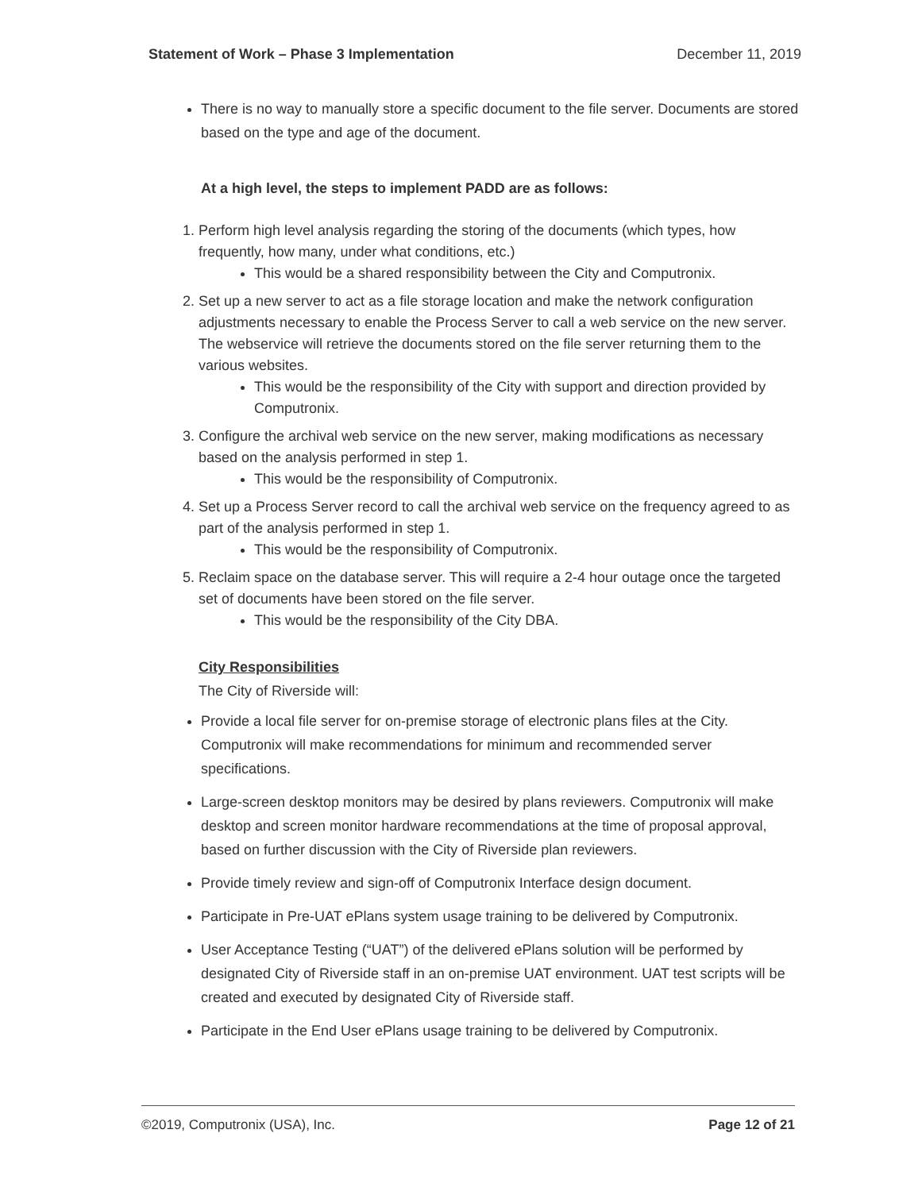Statement of Work – Phase 3 Implementation December 11, 2019
There is no way to manually store a specific document to the file server. Documents are stored based on the type and age of the document.
At a high level, the steps to implement PADD are as follows:
1. Perform high level analysis regarding the storing of the documents (which types, how frequently, how many, under what conditions, etc.)
This would be a shared responsibility between the City and Computronix.
2. Set up a new server to act as a file storage location and make the network configuration adjustments necessary to enable the Process Server to call a web service on the new server. The webservice will retrieve the documents stored on the file server returning them to the various websites.
This would be the responsibility of the City with support and direction provided by Computronix.
3. Configure the archival web service on the new server, making modifications as necessary based on the analysis performed in step 1.
This would be the responsibility of Computronix.
4. Set up a Process Server record to call the archival web service on the frequency agreed to as part of the analysis performed in step 1.
This would be the responsibility of Computronix.
5. Reclaim space on the database server. This will require a 2-4 hour outage once the targeted set of documents have been stored on the file server.
This would be the responsibility of the City DBA.
City Responsibilities
The City of Riverside will:
Provide a local file server for on-premise storage of electronic plans files at the City. Computronix will make recommendations for minimum and recommended server specifications.
Large-screen desktop monitors may be desired by plans reviewers. Computronix will make desktop and screen monitor hardware recommendations at the time of proposal approval, based on further discussion with the City of Riverside plan reviewers.
Provide timely review and sign-off of Computronix Interface design document.
Participate in Pre-UAT ePlans system usage training to be delivered by Computronix.
User Acceptance Testing (“UAT”) of the delivered ePlans solution will be performed by designated City of Riverside staff in an on-premise UAT environment. UAT test scripts will be created and executed by designated City of Riverside staff.
Participate in the End User ePlans usage training to be delivered by Computronix.
©2019, Computronix (USA), Inc. Page 12 of 21